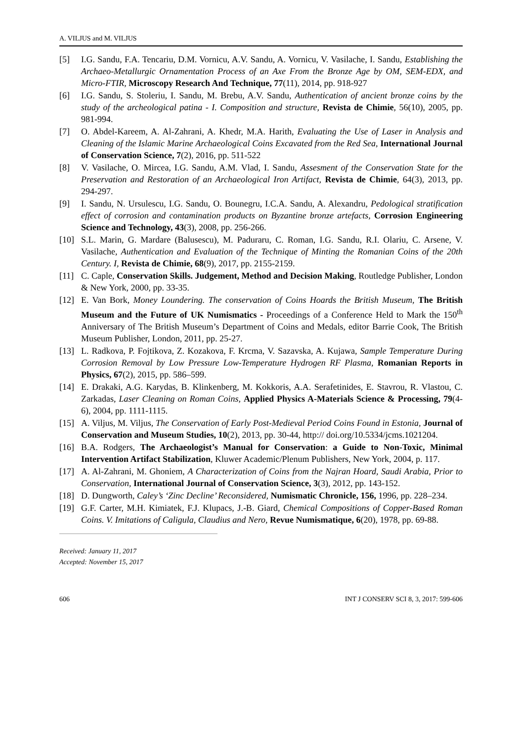A. VILJUS and M. VILJUS
[5] I.G. Sandu, F.A. Tencariu, D.M. Vornicu, A.V. Sandu, A. Vornicu, V. Vasilache, I. Sandu, Establishing the Archaeo-Metallurgic Ornamentation Process of an Axe From the Bronze Age by OM, SEM-EDX, and Micro-FTIR, Microscopy Research And Technique, 77(11), 2014, pp. 918-927
[6] I.G. Sandu, S. Stoleriu, I. Sandu, M. Brebu, A.V. Sandu, Authentication of ancient bronze coins by the study of the archeological patina - I. Composition and structure, Revista de Chimie, 56(10), 2005, pp. 981-994.
[7] O. Abdel-Kareem, A. Al-Zahrani, A. Khedr, M.A. Harith, Evaluating the Use of Laser in Analysis and Cleaning of the Islamic Marine Archaeological Coins Excavated from the Red Sea, International Journal of Conservation Science, 7(2), 2016, pp. 511-522
[8] V. Vasilache, O. Mircea, I.G. Sandu, A.M. Vlad, I. Sandu, Assesment of the Conservation State for the Preservation and Restoration of an Archaeological Iron Artifact, Revista de Chimie, 64(3), 2013, pp. 294-297.
[9] I. Sandu, N. Ursulescu, I.G. Sandu, O. Bounegru, I.C.A. Sandu, A. Alexandru, Pedological stratification effect of corrosion and contamination products on Byzantine bronze artefacts, Corrosion Engineering Science and Technology, 43(3), 2008, pp. 256-266.
[10] S.L. Marin, G. Mardare (Balusescu), M. Paduraru, C. Roman, I.G. Sandu, R.I. Olariu, C. Arsene, V. Vasilache, Authentication and Evaluation of the Technique of Minting the Romanian Coins of the 20th Century. I, Revista de Chimie, 68(9), 2017, pp. 2155-2159.
[11] C. Caple, Conservation Skills. Judgement, Method and Decision Making, Routledge Publisher, London & New York, 2000, pp. 33-35.
[12] E. Van Bork, Money Loundering. The conservation of Coins Hoards the British Museum, The British Museum and the Future of UK Numismatics - Proceedings of a Conference Held to Mark the 150<sup>th</sup> Anniversary of The British Museum’s Department of Coins and Medals, editor Barrie Cook, The British Museum Publisher, London, 2011, pp. 25-27.
[13] L. Radkova, P. Fojtikova, Z. Kozakova, F. Krcma, V. Sazavska, A. Kujawa, Sample Temperature During Corrosion Removal by Low Pressure Low-Temperature Hydrogen RF Plasma, Romanian Reports in Physics, 67(2), 2015, pp. 586–599.
[14] E. Drakaki, A.G. Karydas, B. Klinkenberg, M. Kokkoris, A.A. Serafetinides, E. Stavrou, R. Vlastou, C. Zarkadas, Laser Cleaning on Roman Coins, Applied Physics A-Materials Science & Processing, 79(4-6), 2004, pp. 1111-1115.
[15] A. Viljus, M. Viljus, The Conservation of Early Post-Medieval Period Coins Found in Estonia, Journal of Conservation and Museum Studies, 10(2), 2013, pp. 30-44, http:// doi.org/10.5334/jcms.1021204.
[16] B.A. Rodgers, The Archaeologist’s Manual for Conservation: a Guide to Non-Toxic, Minimal Intervention Artifact Stabilization, Kluwer Academic/Plenum Publishers, New York, 2004, p. 117.
[17] A. Al-Zahrani, M. Ghoniem, A Characterization of Coins from the Najran Hoard, Saudi Arabia, Prior to Conservation, International Journal of Conservation Science, 3(3), 2012, pp. 143-152.
[18] D. Dungworth, Caley’s ‘Zinc Decline’ Reconsidered, Numismatic Chronicle, 156, 1996, pp. 228–234.
[19] G.F. Carter, M.H. Kimiatek, F.J. Klupacs, J.-B. Giard, Chemical Compositions of Copper-Based Roman Coins. V. Imitations of Caligula, Claudius and Nero, Revue Numismatique, 6(20), 1978, pp. 69-88.
Received: January 11, 2017
Accepted: November 15, 2017
606 INT J CONSERV SCI 8, 3, 2017: 599-606